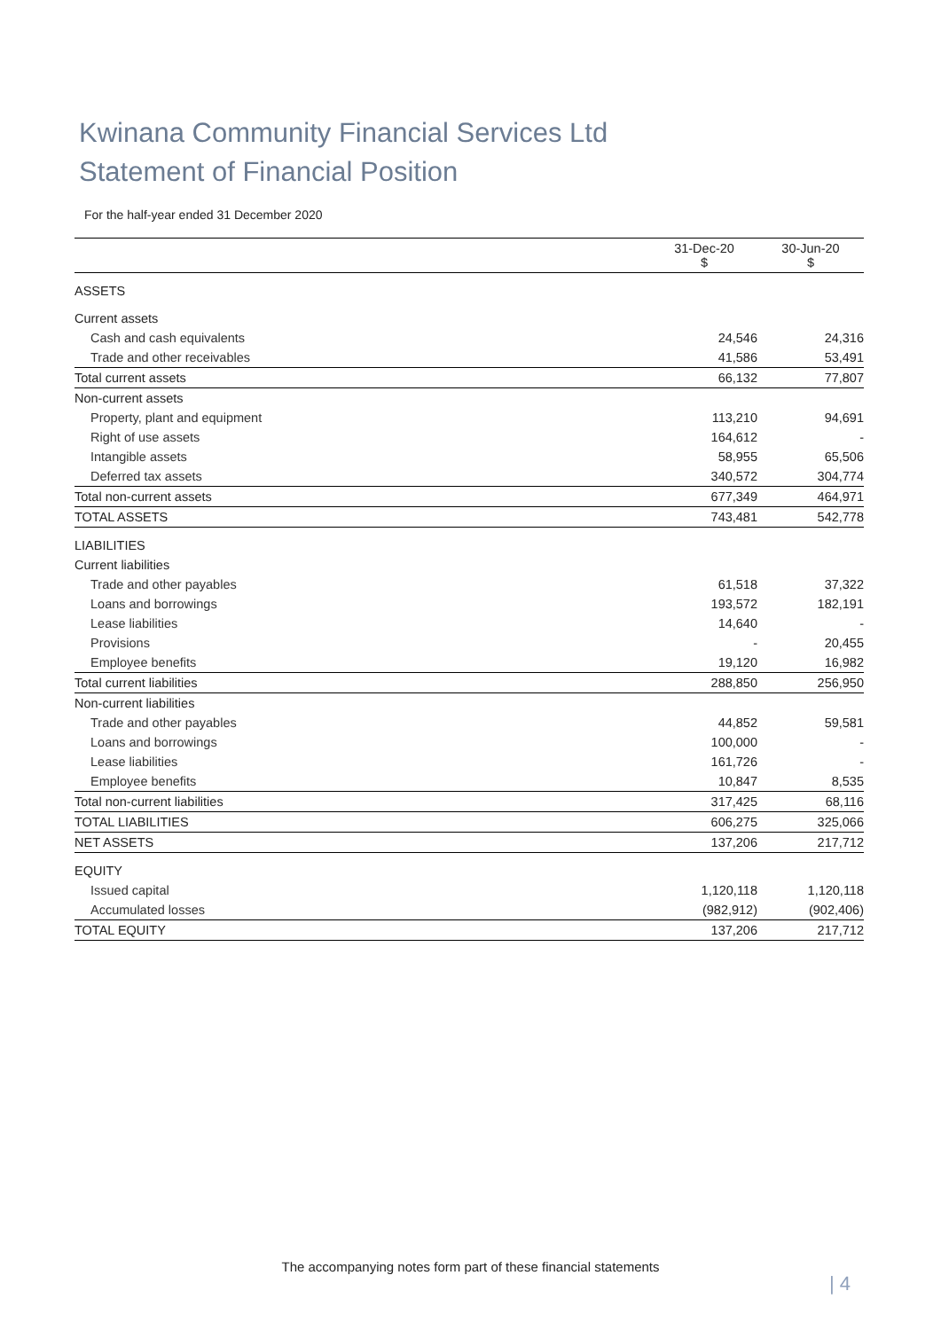Kwinana Community Financial Services Ltd
Statement of Financial Position
For the half-year ended 31 December 2020
| | 31-Dec-20 $ | 30-Jun-20 $ |
| --- | --- | --- |
| ASSETS | | |
| Current assets | | |
| Cash and cash equivalents | 24,546 | 24,316 |
| Trade and other receivables | 41,586 | 53,491 |
| Total current assets | 66,132 | 77,807 |
| Non-current assets | | |
| Property, plant and equipment | 113,210 | 94,691 |
| Right of use assets | 164,612 | - |
| Intangible assets | 58,955 | 65,506 |
| Deferred tax assets | 340,572 | 304,774 |
| Total non-current assets | 677,349 | 464,971 |
| TOTAL ASSETS | 743,481 | 542,778 |
| LIABILITIES | | |
| Current liabilities | | |
| Trade and other payables | 61,518 | 37,322 |
| Loans and borrowings | 193,572 | 182,191 |
| Lease liabilities | 14,640 | - |
| Provisions | - | 20,455 |
| Employee benefits | 19,120 | 16,982 |
| Total current liabilities | 288,850 | 256,950 |
| Non-current liabilities | | |
| Trade and other payables | 44,852 | 59,581 |
| Loans and borrowings | 100,000 | - |
| Lease liabilities | 161,726 | - |
| Employee benefits | 10,847 | 8,535 |
| Total non-current liabilities | 317,425 | 68,116 |
| TOTAL LIABILITIES | 606,275 | 325,066 |
| NET ASSETS | 137,206 | 217,712 |
| EQUITY | | |
| Issued capital | 1,120,118 | 1,120,118 |
| Accumulated losses | (982,912) | (902,406) |
| TOTAL EQUITY | 137,206 | 217,712 |
The accompanying notes form part of these financial statements
| 4